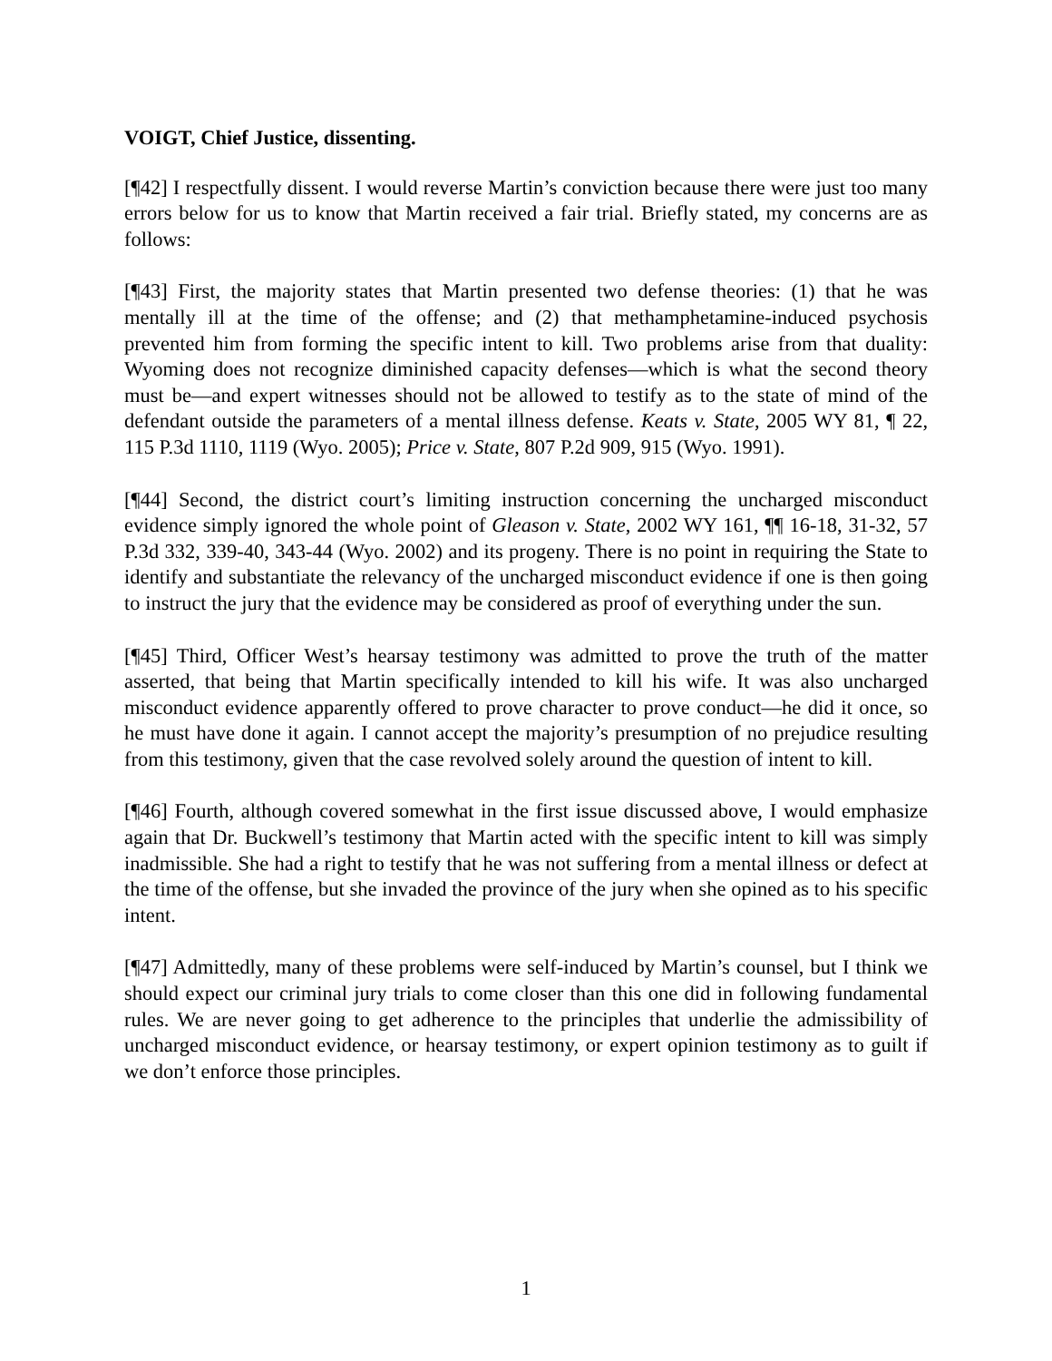VOIGT, Chief Justice, dissenting.
[¶42] I respectfully dissent. I would reverse Martin’s conviction because there were just too many errors below for us to know that Martin received a fair trial. Briefly stated, my concerns are as follows:
[¶43] First, the majority states that Martin presented two defense theories: (1) that he was mentally ill at the time of the offense; and (2) that methamphetamine-induced psychosis prevented him from forming the specific intent to kill. Two problems arise from that duality: Wyoming does not recognize diminished capacity defenses—which is what the second theory must be—and expert witnesses should not be allowed to testify as to the state of mind of the defendant outside the parameters of a mental illness defense. Keats v. State, 2005 WY 81, ¶ 22, 115 P.3d 1110, 1119 (Wyo. 2005); Price v. State, 807 P.2d 909, 915 (Wyo. 1991).
[¶44] Second, the district court’s limiting instruction concerning the uncharged misconduct evidence simply ignored the whole point of Gleason v. State, 2002 WY 161, ¶¶ 16-18, 31-32, 57 P.3d 332, 339-40, 343-44 (Wyo. 2002) and its progeny. There is no point in requiring the State to identify and substantiate the relevancy of the uncharged misconduct evidence if one is then going to instruct the jury that the evidence may be considered as proof of everything under the sun.
[¶45] Third, Officer West’s hearsay testimony was admitted to prove the truth of the matter asserted, that being that Martin specifically intended to kill his wife. It was also uncharged misconduct evidence apparently offered to prove character to prove conduct—he did it once, so he must have done it again. I cannot accept the majority’s presumption of no prejudice resulting from this testimony, given that the case revolved solely around the question of intent to kill.
[¶46] Fourth, although covered somewhat in the first issue discussed above, I would emphasize again that Dr. Buckwell’s testimony that Martin acted with the specific intent to kill was simply inadmissible. She had a right to testify that he was not suffering from a mental illness or defect at the time of the offense, but she invaded the province of the jury when she opined as to his specific intent.
[¶47] Admittedly, many of these problems were self-induced by Martin’s counsel, but I think we should expect our criminal jury trials to come closer than this one did in following fundamental rules. We are never going to get adherence to the principles that underlie the admissibility of uncharged misconduct evidence, or hearsay testimony, or expert opinion testimony as to guilt if we don’t enforce those principles.
1